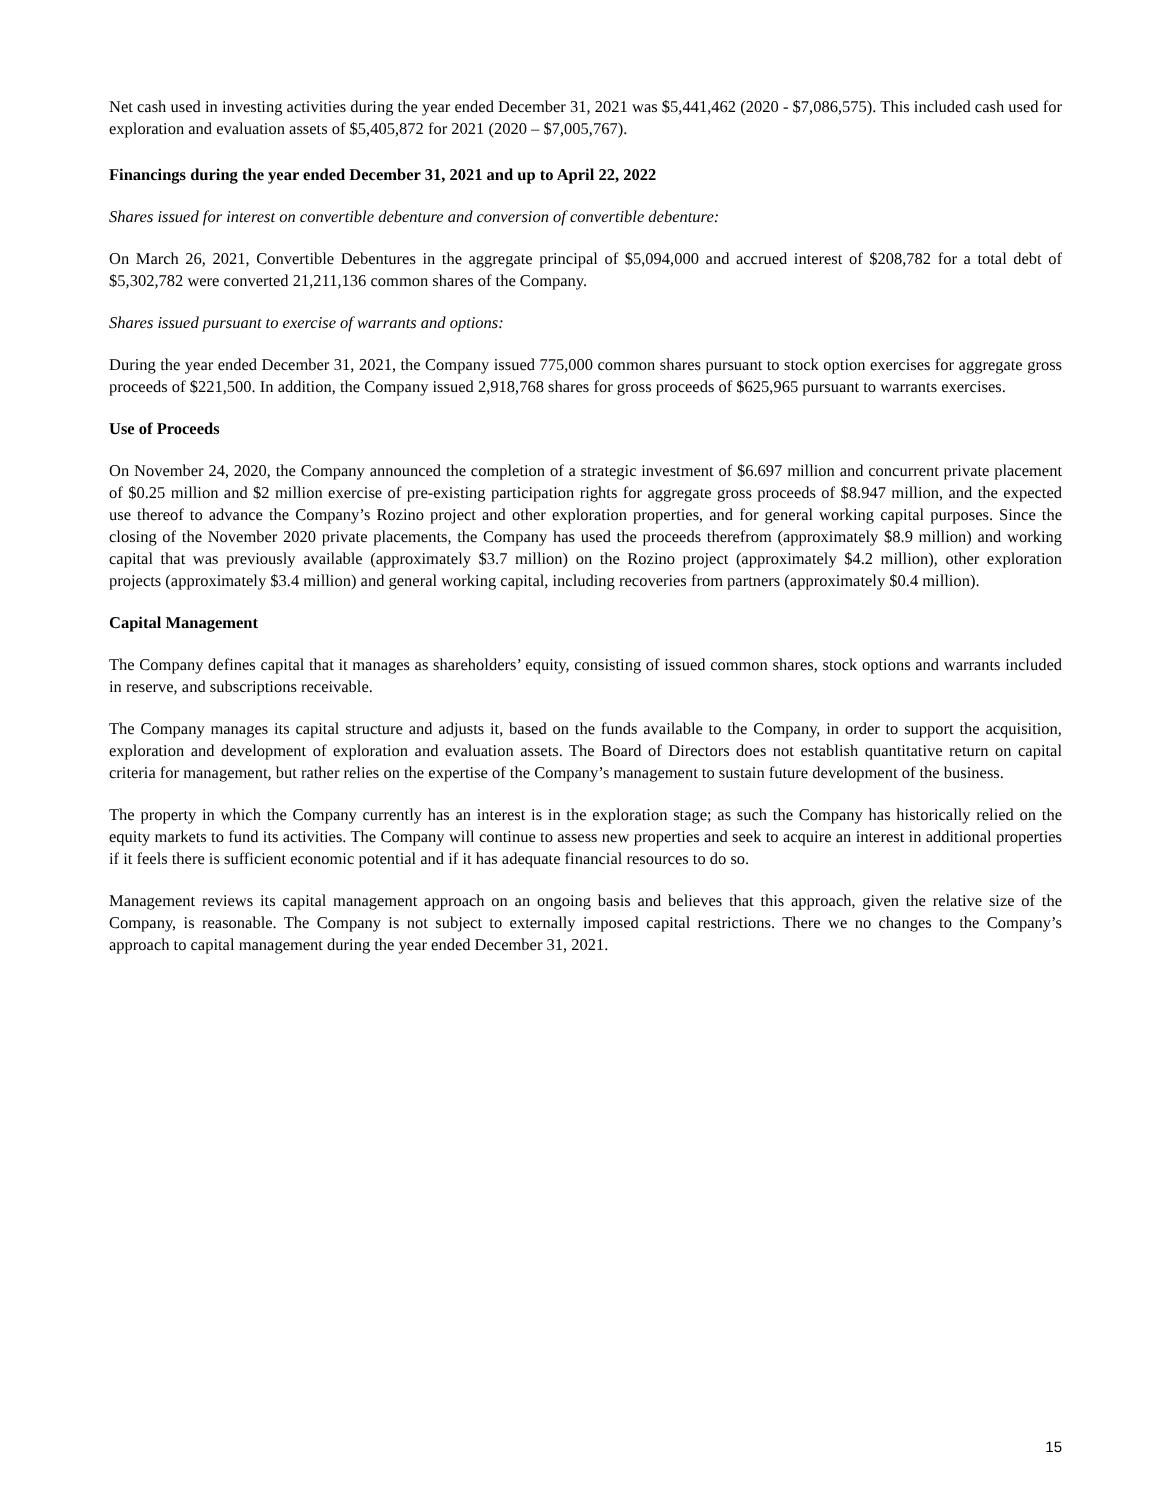Net cash used in investing activities during the year ended December 31, 2021 was $5,441,462 (2020 - $7,086,575). This included cash used for exploration and evaluation assets of $5,405,872 for 2021 (2020 – $7,005,767).
Financings during the year ended December 31, 2021 and up to April 22, 2022
Shares issued for interest on convertible debenture and conversion of convertible debenture:
On March 26, 2021, Convertible Debentures in the aggregate principal of $5,094,000 and accrued interest of $208,782 for a total debt of $5,302,782 were converted 21,211,136 common shares of the Company.
Shares issued pursuant to exercise of warrants and options:
During the year ended December 31, 2021, the Company issued 775,000 common shares pursuant to stock option exercises for aggregate gross proceeds of $221,500. In addition, the Company issued 2,918,768 shares for gross proceeds of $625,965 pursuant to warrants exercises.
Use of Proceeds
On November 24, 2020, the Company announced the completion of a strategic investment of $6.697 million and concurrent private placement of $0.25 million and $2 million exercise of pre-existing participation rights for aggregate gross proceeds of $8.947 million, and the expected use thereof to advance the Company’s Rozino project and other exploration properties, and for general working capital purposes. Since the closing of the November 2020 private placements, the Company has used the proceeds therefrom (approximately $8.9 million) and working capital that was previously available (approximately $3.7 million) on the Rozino project (approximately $4.2 million), other exploration projects (approximately $3.4 million) and general working capital, including recoveries from partners (approximately $0.4 million).
Capital Management
The Company defines capital that it manages as shareholders’ equity, consisting of issued common shares, stock options and warrants included in reserve, and subscriptions receivable.
The Company manages its capital structure and adjusts it, based on the funds available to the Company, in order to support the acquisition, exploration and development of exploration and evaluation assets. The Board of Directors does not establish quantitative return on capital criteria for management, but rather relies on the expertise of the Company’s management to sustain future development of the business.
The property in which the Company currently has an interest is in the exploration stage; as such the Company has historically relied on the equity markets to fund its activities. The Company will continue to assess new properties and seek to acquire an interest in additional properties if it feels there is sufficient economic potential and if it has adequate financial resources to do so.
Management reviews its capital management approach on an ongoing basis and believes that this approach, given the relative size of the Company, is reasonable. The Company is not subject to externally imposed capital restrictions. There we no changes to the Company’s approach to capital management during the year ended December 31, 2021.
15